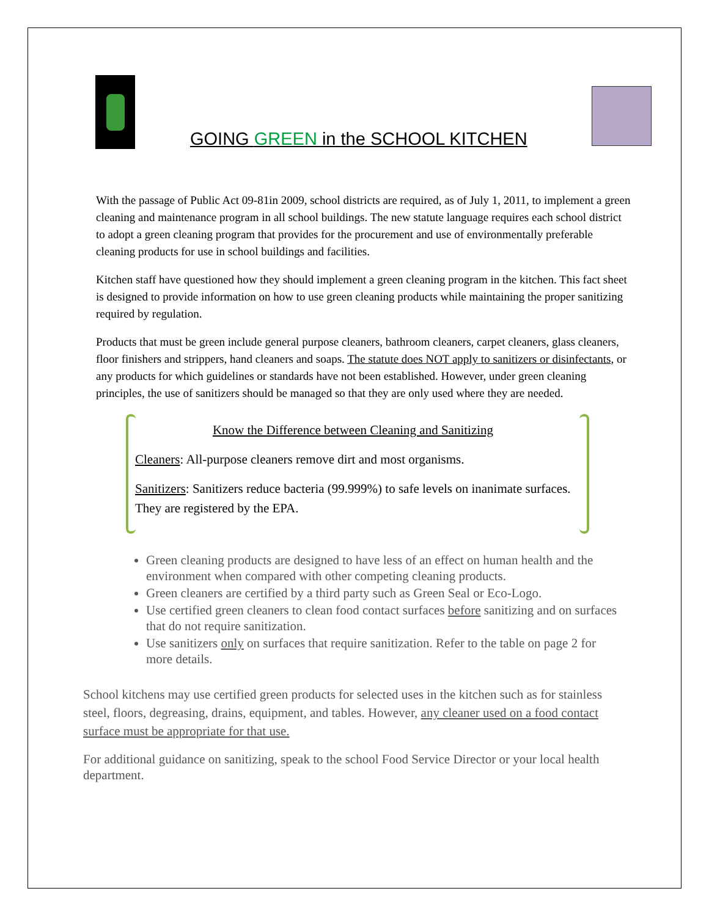GOING GREEN in the SCHOOL KITCHEN
With the passage of Public Act 09-81in 2009, school districts are required, as of July 1, 2011, to implement a green cleaning and maintenance program in all school buildings. The new statute language requires each school district to adopt a green cleaning program that provides for the procurement and use of environmentally preferable cleaning products for use in school buildings and facilities.
Kitchen staff have questioned how they should implement a green cleaning program in the kitchen. This fact sheet is designed to provide information on how to use green cleaning products while maintaining the proper sanitizing required by regulation.
Products that must be green include general purpose cleaners, bathroom cleaners, carpet cleaners, glass cleaners, floor finishers and strippers, hand cleaners and soaps. The statute does NOT apply to sanitizers or disinfectants, or any products for which guidelines or standards have not been established. However, under green cleaning principles, the use of sanitizers should be managed so that they are only used where they are needed.
Know the Difference between Cleaning and Sanitizing
Cleaners: All-purpose cleaners remove dirt and most organisms.
Sanitizers: Sanitizers reduce bacteria (99.999%) to safe levels on inanimate surfaces. They are registered by the EPA.
Green cleaning products are designed to have less of an effect on human health and the environment when compared with other competing cleaning products.
Green cleaners are certified by a third party such as Green Seal or Eco-Logo.
Use certified green cleaners to clean food contact surfaces before sanitizing and on surfaces that do not require sanitization.
Use sanitizers only on surfaces that require sanitization. Refer to the table on page 2 for more details.
School kitchens may use certified green products for selected uses in the kitchen such as for stainless steel, floors, degreasing, drains, equipment, and tables. However, any cleaner used on a food contact surface must be appropriate for that use.
For additional guidance on sanitizing, speak to the school Food Service Director or your local health department.